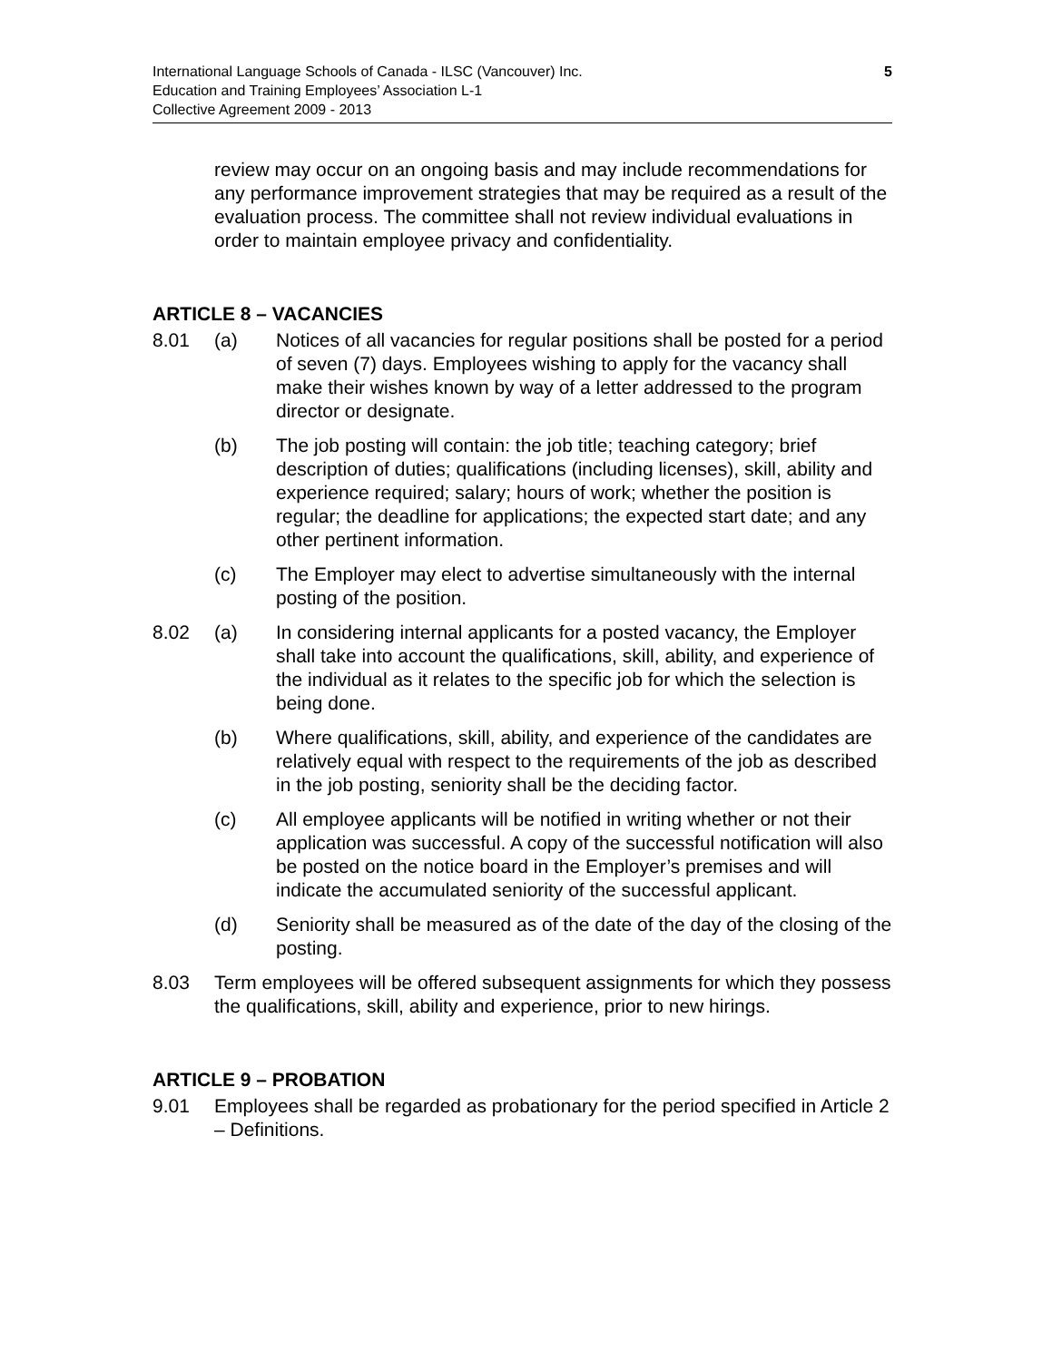International Language Schools of Canada - ILSC (Vancouver) Inc.
Education and Training Employees’ Association L-1
Collective Agreement 2009 - 2013
5
review may occur on an ongoing basis and may include recommendations for any performance improvement strategies that may be required as a result of the evaluation process. The committee shall not review individual evaluations in order to maintain employee privacy and confidentiality.
ARTICLE 8 – VACANCIES
8.01 (a) Notices of all vacancies for regular positions shall be posted for a period of seven (7) days. Employees wishing to apply for the vacancy shall make their wishes known by way of a letter addressed to the program director or designate.
(b) The job posting will contain: the job title; teaching category; brief description of duties; qualifications (including licenses), skill, ability and experience required; salary; hours of work; whether the position is regular; the deadline for applications; the expected start date; and any other pertinent information.
(c) The Employer may elect to advertise simultaneously with the internal posting of the position.
8.02 (a) In considering internal applicants for a posted vacancy, the Employer shall take into account the qualifications, skill, ability, and experience of the individual as it relates to the specific job for which the selection is being done.
(b) Where qualifications, skill, ability, and experience of the candidates are relatively equal with respect to the requirements of the job as described in the job posting, seniority shall be the deciding factor.
(c) All employee applicants will be notified in writing whether or not their application was successful. A copy of the successful notification will also be posted on the notice board in the Employer’s premises and will indicate the accumulated seniority of the successful applicant.
(d) Seniority shall be measured as of the date of the day of the closing of the posting.
8.03 Term employees will be offered subsequent assignments for which they possess the qualifications, skill, ability and experience, prior to new hirings.
ARTICLE 9 – PROBATION
9.01 Employees shall be regarded as probationary for the period specified in Article 2 – Definitions.